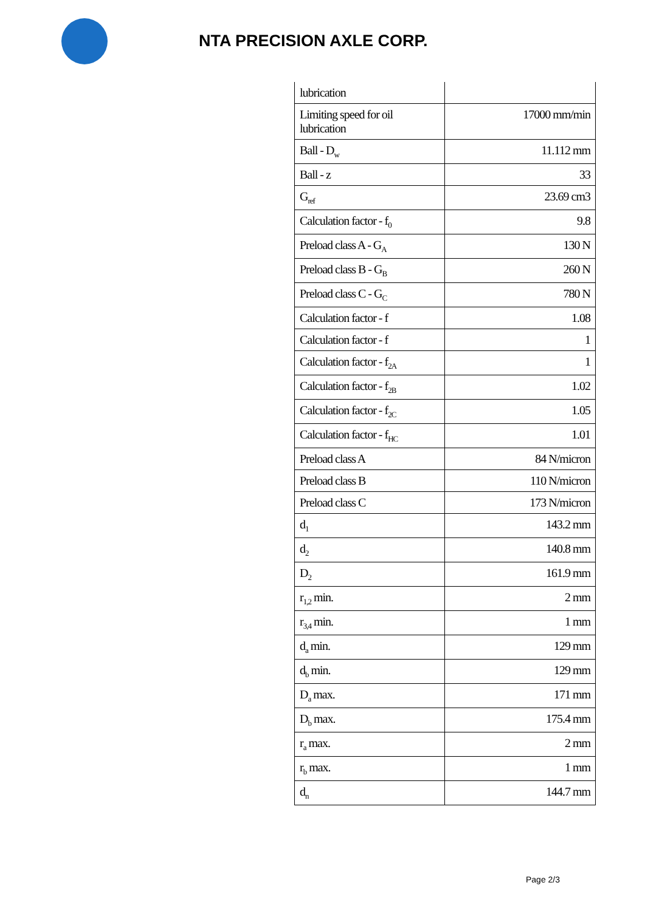NTA PRECISION AXLE CORP.
| lubrication | |
| Limiting speed for oil lubrication | 17000 mm/min |
| Ball - D<sub>w</sub> | 11.112 mm |
| Ball - z | 33 |
| G<sub>ref</sub> | 23.69 cm3 |
| Calculation factor - f<sub>0</sub> | 9.8 |
| Preload class A - G<sub>A</sub> | 130 N |
| Preload class B - G<sub>B</sub> | 260 N |
| Preload class C - G<sub>C</sub> | 780 N |
| Calculation factor - f | 1.08 |
| Calculation factor - f | 1 |
| Calculation factor - f<sub>2A</sub> | 1 |
| Calculation factor - f<sub>2B</sub> | 1.02 |
| Calculation factor - f<sub>2C</sub> | 1.05 |
| Calculation factor - f<sub>HC</sub> | 1.01 |
| Preload class A | 84 N/micron |
| Preload class B | 110 N/micron |
| Preload class C | 173 N/micron |
| d<sub>1</sub> | 143.2 mm |
| d<sub>2</sub> | 140.8 mm |
| D<sub>2</sub> | 161.9 mm |
| r<sub>1,2</sub> min. | 2 mm |
| r<sub>3,4</sub> min. | 1 mm |
| d<sub>a</sub> min. | 129 mm |
| d<sub>b</sub> min. | 129 mm |
| D<sub>a</sub> max. | 171 mm |
| D<sub>b</sub> max. | 175.4 mm |
| r<sub>a</sub> max. | 2 mm |
| r<sub>b</sub> max. | 1 mm |
| d<sub>n</sub> | 144.7 mm |
Page 2/3